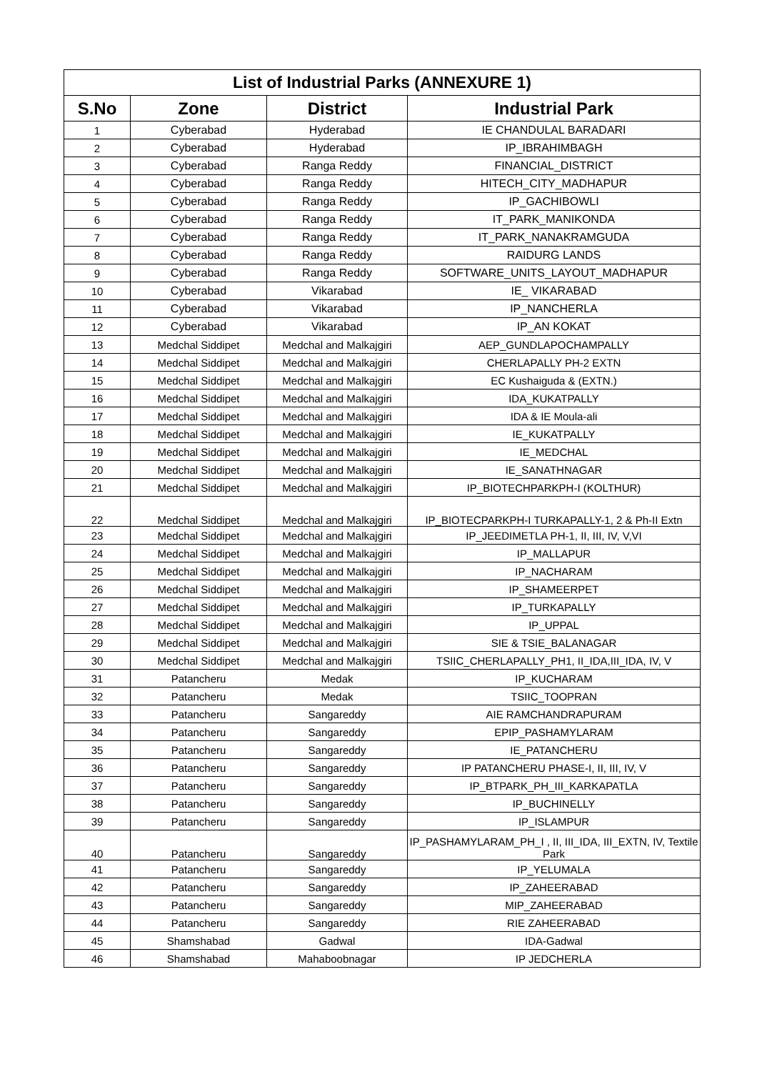| List of Industrial Parks (ANNEXURE 1) | | | |
| S.No | Zone | District | Industrial Park |
| 1 | Cyberabad | Hyderabad | IE CHANDULAL BARADARI |
| 2 | Cyberabad | Hyderabad | IP_IBRAHIMBAGH |
| 3 | Cyberabad | Ranga Reddy | FINANCIAL_DISTRICT |
| 4 | Cyberabad | Ranga Reddy | HITECH_CITY_MADHAPUR |
| 5 | Cyberabad | Ranga Reddy | IP_GACHIBOWLI |
| 6 | Cyberabad | Ranga Reddy | IT_PARK_MANIKONDA |
| 7 | Cyberabad | Ranga Reddy | IT_PARK_NANAKRAMGUDA |
| 8 | Cyberabad | Ranga Reddy | RAIDURG LANDS |
| 9 | Cyberabad | Ranga Reddy | SOFTWARE_UNITS_LAYOUT_MADHAPUR |
| 10 | Cyberabad | Vikarabad | IE_ VIKARABAD |
| 11 | Cyberabad | Vikarabad | IP_NANCHERLA |
| 12 | Cyberabad | Vikarabad | IP_AN KOKAT |
| 13 | Medchal Siddipet | Medchal and Malkajgiri | AEP_GUNDLAPOCHAMPALLY |
| 14 | Medchal Siddipet | Medchal and Malkajgiri | CHERLAPALLY PH-2 EXTN |
| 15 | Medchal Siddipet | Medchal and Malkajgiri | EC Kushaiguda & (EXTN.) |
| 16 | Medchal Siddipet | Medchal and Malkajgiri | IDA_KUKATPALLY |
| 17 | Medchal Siddipet | Medchal and Malkajgiri | IDA & IE Moula-ali |
| 18 | Medchal Siddipet | Medchal and Malkajgiri | IE_KUKATPALLY |
| 19 | Medchal Siddipet | Medchal and Malkajgiri | IE_MEDCHAL |
| 20 | Medchal Siddipet | Medchal and Malkajgiri | IE_SANATHNAGAR |
| 21 | Medchal Siddipet | Medchal and Malkajgiri | IP_BIOTECHPARKPH-I (KOLTHUR) |
| 22 | Medchal Siddipet | Medchal and Malkajgiri | IP_BIOTECPARKPH-I TURKAPALLY-1, 2 & Ph-II Extn |
| 23 | Medchal Siddipet | Medchal and Malkajgiri | IP_JEEDIMETLA PH-1, II, III, IV, V,VI |
| 24 | Medchal Siddipet | Medchal and Malkajgiri | IP_MALLAPUR |
| 25 | Medchal Siddipet | Medchal and Malkajgiri | IP_NACHARAM |
| 26 | Medchal Siddipet | Medchal and Malkajgiri | IP_SHAMEERPET |
| 27 | Medchal Siddipet | Medchal and Malkajgiri | IP_TURKAPALLY |
| 28 | Medchal Siddipet | Medchal and Malkajgiri | IP_UPPAL |
| 29 | Medchal Siddipet | Medchal and Malkajgiri | SIE & TSIE_BALANAGAR |
| 30 | Medchal Siddipet | Medchal and Malkajgiri | TSIIC_CHERLAPALLY_PH1, II_IDA,III_IDA, IV, V |
| 31 | Patancheru | Medak | IP_KUCHARAM |
| 32 | Patancheru | Medak | TSIIC_TOOPRAN |
| 33 | Patancheru | Sangareddy | AIE RAMCHANDRAPURAM |
| 34 | Patancheru | Sangareddy | EPIP_PASHAMYLARAM |
| 35 | Patancheru | Sangareddy | IE_PATANCHERU |
| 36 | Patancheru | Sangareddy | IP PATANCHERU PHASE-I, II, III, IV, V |
| 37 | Patancheru | Sangareddy | IP_BTPARK_PH_III_KARKAPATLA |
| 38 | Patancheru | Sangareddy | IP_BUCHINELLY |
| 39 | Patancheru | Sangareddy | IP_ISLAMPUR |
| 40 | Patancheru | Sangareddy | IP_PASHAMYLARAM_PH_I , II, III_IDA, III_EXTN, IV, Textile Park |
| 41 | Patancheru | Sangareddy | IP_YELUMALA |
| 42 | Patancheru | Sangareddy | IP_ZAHEERABAD |
| 43 | Patancheru | Sangareddy | MIP_ZAHEERABAD |
| 44 | Patancheru | Sangareddy | RIE ZAHEERABAD |
| 45 | Shamshabad | Gadwal | IDA-Gadwal |
| 46 | Shamshabad | Mahaboobnagar | IP JEDCHERLA |